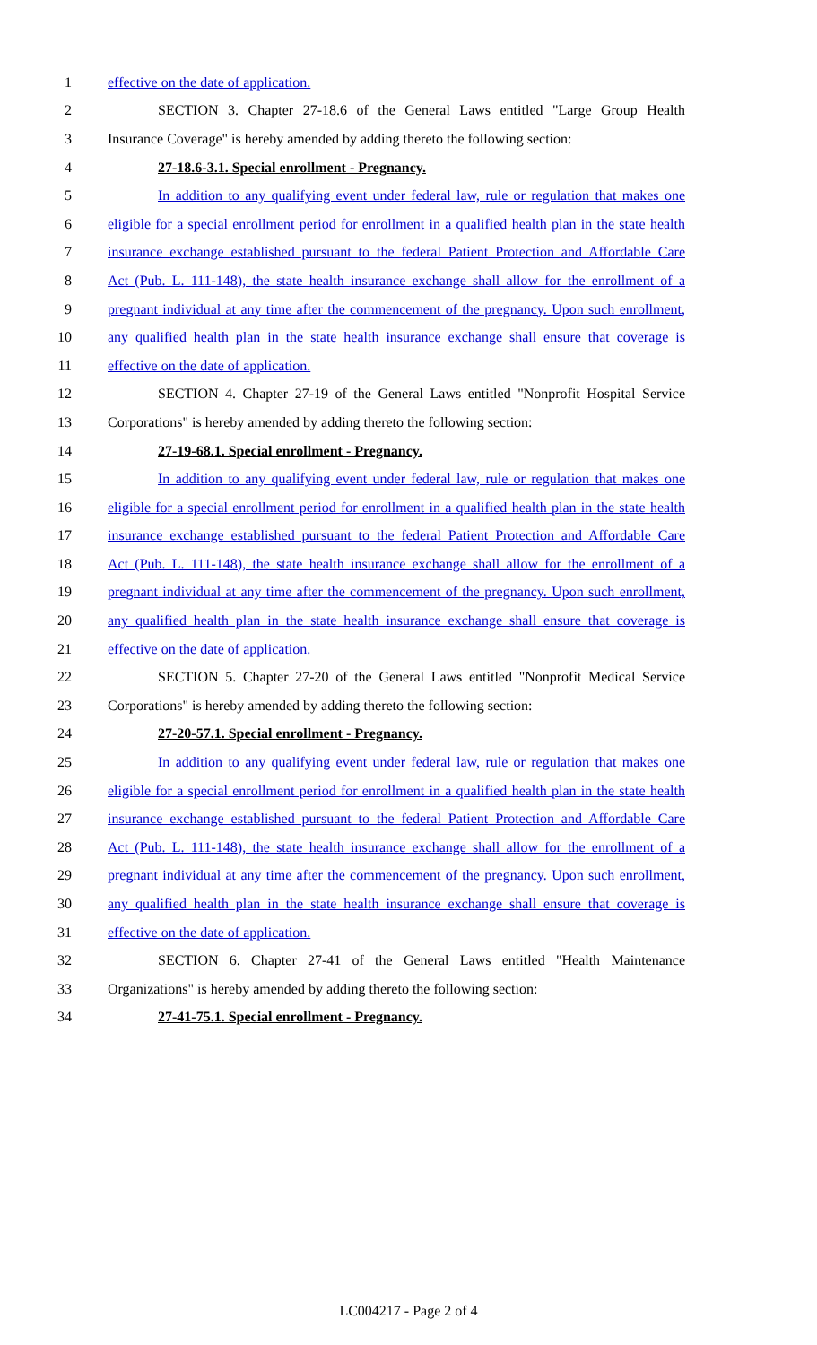1 effective on the date of application.
2 SECTION 3. Chapter 27-18.6 of the General Laws entitled "Large Group Health
3 Insurance Coverage" is hereby amended by adding thereto the following section:
4 27-18.6-3.1. Special enrollment - Pregnancy.
5 In addition to any qualifying event under federal law, rule or regulation that makes one
6 eligible for a special enrollment period for enrollment in a qualified health plan in the state health
7 insurance exchange established pursuant to the federal Patient Protection and Affordable Care
8 Act (Pub. L. 111-148), the state health insurance exchange shall allow for the enrollment of a
9 pregnant individual at any time after the commencement of the pregnancy. Upon such enrollment,
10 any qualified health plan in the state health insurance exchange shall ensure that coverage is
11 effective on the date of application.
12 SECTION 4. Chapter 27-19 of the General Laws entitled "Nonprofit Hospital Service
13 Corporations" is hereby amended by adding thereto the following section:
14 27-19-68.1. Special enrollment - Pregnancy.
15 In addition to any qualifying event under federal law, rule or regulation that makes one
16 eligible for a special enrollment period for enrollment in a qualified health plan in the state health
17 insurance exchange established pursuant to the federal Patient Protection and Affordable Care
18 Act (Pub. L. 111-148), the state health insurance exchange shall allow for the enrollment of a
19 pregnant individual at any time after the commencement of the pregnancy. Upon such enrollment,
20 any qualified health plan in the state health insurance exchange shall ensure that coverage is
21 effective on the date of application.
22 SECTION 5. Chapter 27-20 of the General Laws entitled "Nonprofit Medical Service
23 Corporations" is hereby amended by adding thereto the following section:
24 27-20-57.1. Special enrollment - Pregnancy.
25 In addition to any qualifying event under federal law, rule or regulation that makes one
26 eligible for a special enrollment period for enrollment in a qualified health plan in the state health
27 insurance exchange established pursuant to the federal Patient Protection and Affordable Care
28 Act (Pub. L. 111-148), the state health insurance exchange shall allow for the enrollment of a
29 pregnant individual at any time after the commencement of the pregnancy. Upon such enrollment,
30 any qualified health plan in the state health insurance exchange shall ensure that coverage is
31 effective on the date of application.
32 SECTION 6. Chapter 27-41 of the General Laws entitled "Health Maintenance
33 Organizations" is hereby amended by adding thereto the following section:
34 27-41-75.1. Special enrollment - Pregnancy.
LC004217 - Page 2 of 4